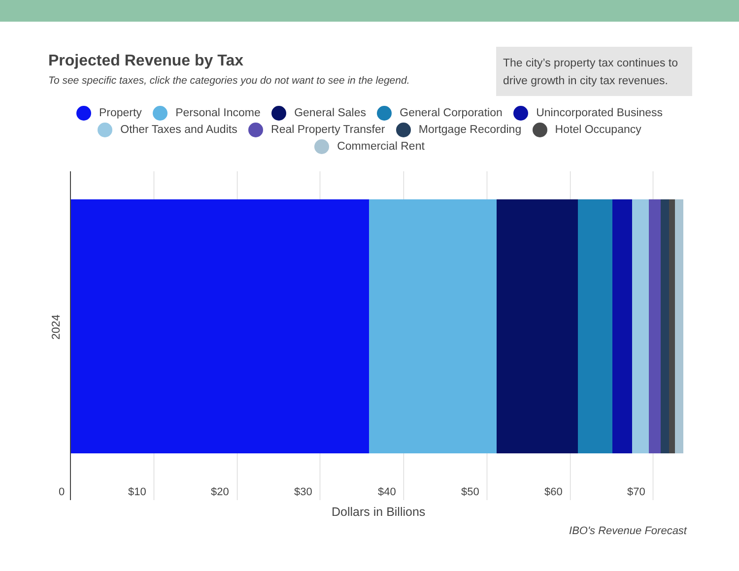Projected Revenue by Tax
To see specific taxes, click the categories you do not want to see in the legend.
The city’s property tax continues to drive growth in city tax revenues.
Property Personal Income General Sales General Corporation Unincorporated Business
Other Taxes and Audits Real Property Transfer Mortgage Recording Hotel Occupancy
Commercial Rent
2024
0 $10 $20 $30 $40 $50 $60 $70
Dollars in Billions
IBO's Revenue Forecast